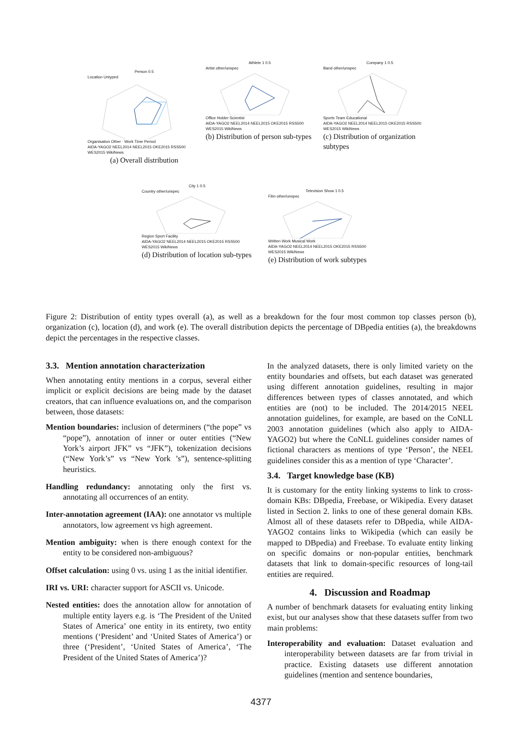Person 0.5
Location Untyped
Organisation Other · Work Time Period
AIDA-YAGO2 NEEL2014 NEEL2015 OKE2015 RSS500 WES2015 WikiNews
(a) Overall distribution
Athlete 1 0.5
Artist other/unspec
Office Holder Scientist
AIDA-YAGO2 NEEL2014 NEEL2015 OKE2015 RSS500 WES2015 WikiNews
(b) Distribution of person sub-types
Company 1 0.5
Band other/unspec
Sports Team Educational
AIDA-YAGO2 NEEL2014 NEEL2015 OKE2015 RSS500 WES2015 WikiNews
(c) Distribution of organization subtypes
City 1 0.5
Country other/unspec
Region Sport Facility
AIDA-YAGO2 NEEL2014 NEEL2015 OKE2015 RSS500 WES2015 WikiNews
(d) Distribution of location sub-types
Television Show 1 0.5
Film other/unspec
Written Work Musical Work
AIDA-YAGO2 NEEL2014 NEEL2015 OKE2015 RSS500 WES2015 WikiNews
(e) Distribution of work subtypes
Figure 2: Distribution of entity types overall (a), as well as a breakdown for the four most common top classes person (b), organization (c), location (d), and work (e). The overall distribution depicts the percentage of DBpedia entities (a), the breakdowns depict the percentages in the respective classes.
3.3. Mention annotation characterization
When annotating entity mentions in a corpus, several either implicit or explicit decisions are being made by the dataset creators, that can influence evaluations on, and the comparison between, those datasets:
Mention boundaries: inclusion of determiners (“the pope” vs “pope”), annotation of inner or outer entities (“New York’s airport JFK” vs “JFK”), tokenization decisions (“New York’s” vs “New York ’s”), sentence-splitting heuristics.
Handling redundancy: annotating only the first vs. annotating all occurrences of an entity.
Inter-annotation agreement (IAA): one annotator vs multiple annotators, low agreement vs high agreement.
Mention ambiguity: when is there enough context for the entity to be considered non-ambiguous?
Offset calculation: using 0 vs. using 1 as the initial identifier.
IRI vs. URI: character support for ASCII vs. Unicode.
Nested entities: does the annotation allow for annotation of multiple entity layers e.g. is ‘The President of the United States of America’ one entity in its entirety, two entity mentions (‘President’ and ‘United States of America’) or three (‘President’, ‘United States of America’, ‘The President of the United States of America’)?
In the analyzed datasets, there is only limited variety on the entity boundaries and offsets, but each dataset was generated using different annotation guidelines, resulting in major differences between types of classes annotated, and which entities are (not) to be included. The 2014/2015 NEEL annotation guidelines, for example, are based on the CoNLL 2003 annotation guidelines (which also apply to AIDA-YAGO2) but where the CoNLL guidelines consider names of fictional characters as mentions of type ‘Person’, the NEEL guidelines consider this as a mention of type ‘Character’.
3.4. Target knowledge base (KB)
It is customary for the entity linking systems to link to cross-domain KBs: DBpedia, Freebase, or Wikipedia. Every dataset listed in Section 2. links to one of these general domain KBs. Almost all of these datasets refer to DBpedia, while AIDA-YAGO2 contains links to Wikipedia (which can easily be mapped to DBpedia) and Freebase. To evaluate entity linking on specific domains or non-popular entities, benchmark datasets that link to domain-specific resources of long-tail entities are required.
4. Discussion and Roadmap
A number of benchmark datasets for evaluating entity linking exist, but our analyses show that these datasets suffer from two main problems:
Interoperability and evaluation: Dataset evaluation and interoperability between datasets are far from trivial in practice. Existing datasets use different annotation guidelines (mention and sentence boundaries,
4377